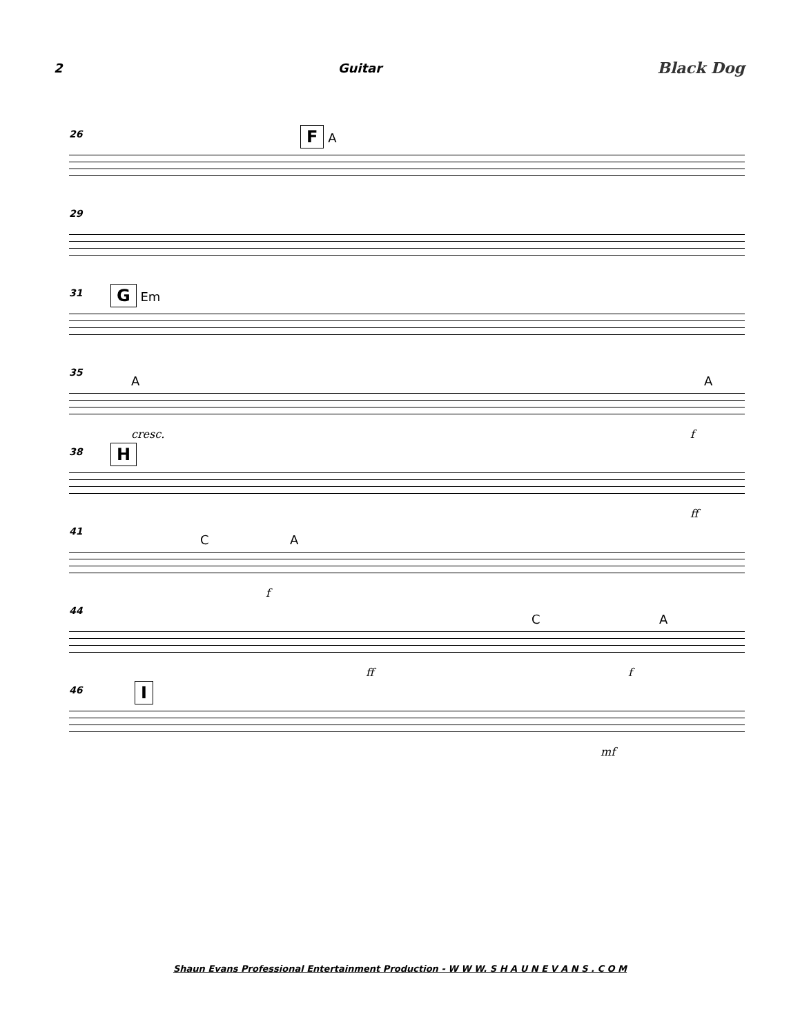2 Guitar Black Dog
26 F A
29
31 G Em
35
A A
cresc. f
38 H
ff
41
C A
f
44
C A
ff f
46 I
mf
Shaun Evans Professional Entertainment Production - W W W. S H A U N E V A N S . C O M